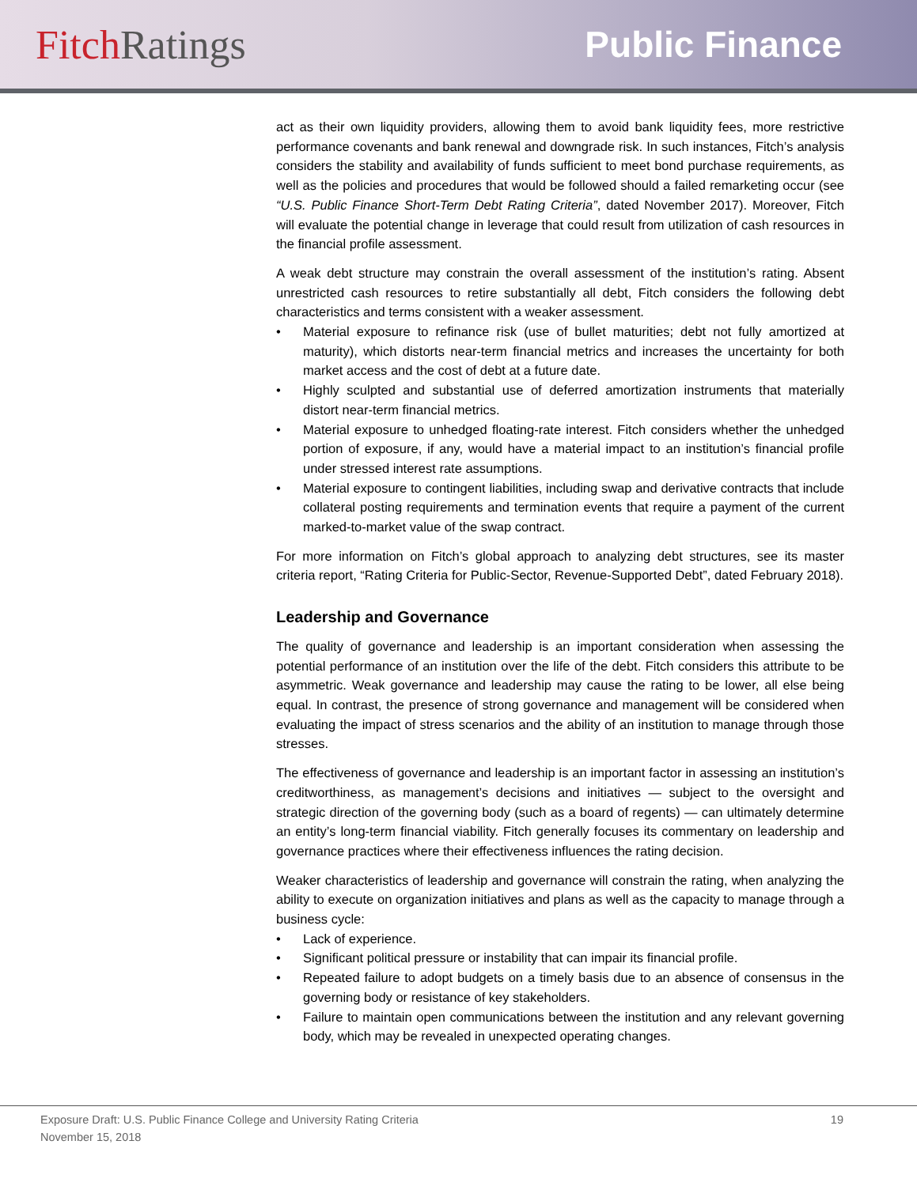Fitch Ratings Public Finance
act as their own liquidity providers, allowing them to avoid bank liquidity fees, more restrictive performance covenants and bank renewal and downgrade risk. In such instances, Fitch’s analysis considers the stability and availability of funds sufficient to meet bond purchase requirements, as well as the policies and procedures that would be followed should a failed remarketing occur (see “U.S. Public Finance Short-Term Debt Rating Criteria”, dated November 2017). Moreover, Fitch will evaluate the potential change in leverage that could result from utilization of cash resources in the financial profile assessment.
A weak debt structure may constrain the overall assessment of the institution’s rating. Absent unrestricted cash resources to retire substantially all debt, Fitch considers the following debt characteristics and terms consistent with a weaker assessment.
• Material exposure to refinance risk (use of bullet maturities; debt not fully amortized at maturity), which distorts near-term financial metrics and increases the uncertainty for both market access and the cost of debt at a future date.
• Highly sculpted and substantial use of deferred amortization instruments that materially distort near-term financial metrics.
• Material exposure to unhedged floating-rate interest. Fitch considers whether the unhedged portion of exposure, if any, would have a material impact to an institution’s financial profile under stressed interest rate assumptions.
• Material exposure to contingent liabilities, including swap and derivative contracts that include collateral posting requirements and termination events that require a payment of the current marked-to-market value of the swap contract.
For more information on Fitch’s global approach to analyzing debt structures, see its master criteria report, “Rating Criteria for Public-Sector, Revenue-Supported Debt”, dated February 2018).
Leadership and Governance
The quality of governance and leadership is an important consideration when assessing the potential performance of an institution over the life of the debt. Fitch considers this attribute to be asymmetric. Weak governance and leadership may cause the rating to be lower, all else being equal. In contrast, the presence of strong governance and management will be considered when evaluating the impact of stress scenarios and the ability of an institution to manage through those stresses.
The effectiveness of governance and leadership is an important factor in assessing an institution’s creditworthiness, as management’s decisions and initiatives — subject to the oversight and strategic direction of the governing body (such as a board of regents) — can ultimately determine an entity’s long-term financial viability. Fitch generally focuses its commentary on leadership and governance practices where their effectiveness influences the rating decision.
Weaker characteristics of leadership and governance will constrain the rating, when analyzing the ability to execute on organization initiatives and plans as well as the capacity to manage through a business cycle:
• Lack of experience.
• Significant political pressure or instability that can impair its financial profile.
• Repeated failure to adopt budgets on a timely basis due to an absence of consensus in the governing body or resistance of key stakeholders.
• Failure to maintain open communications between the institution and any relevant governing body, which may be revealed in unexpected operating changes.
Exposure Draft: U.S. Public Finance College and University Rating Criteria
November 15, 2018
19